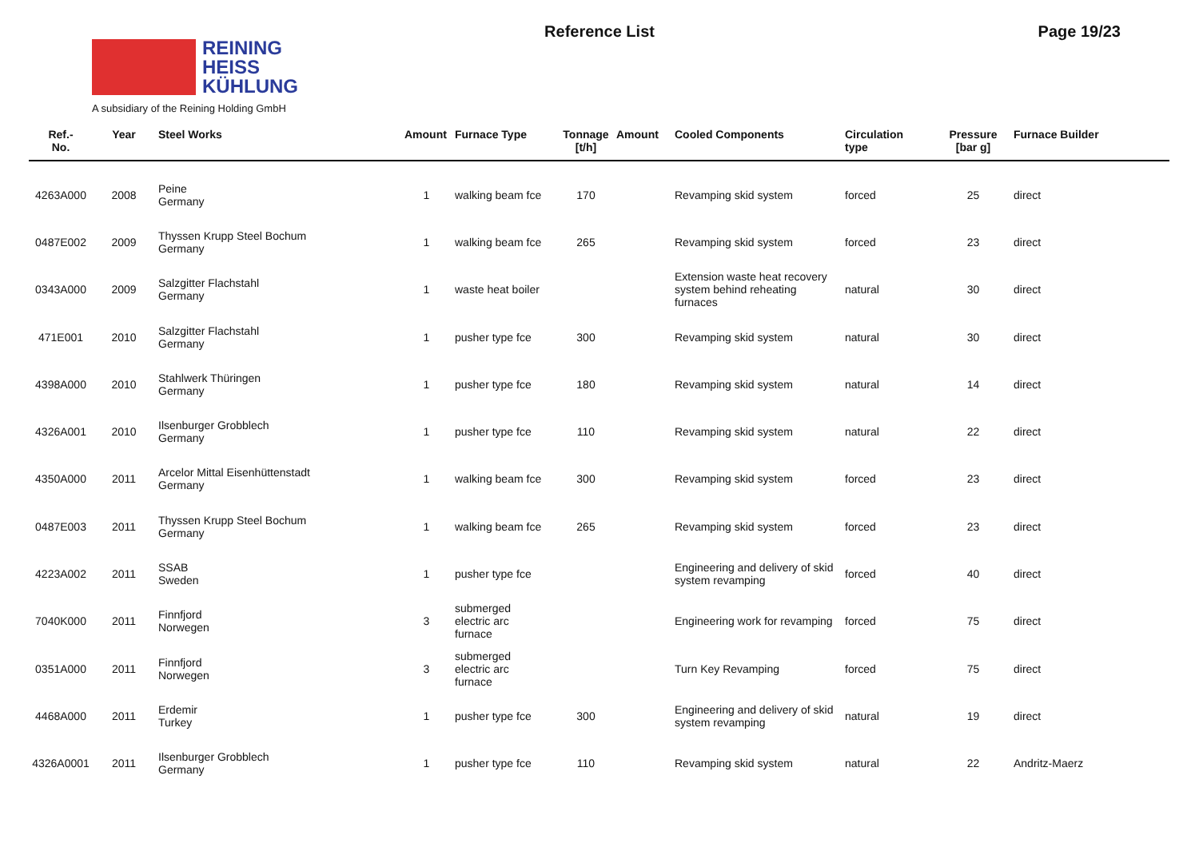REINING
HEISS
KÜHLUNG
A subsidiary of the Reining Holding GmbH
Reference List Page 19/23
| Ref.- No. | Year | Steel Works | Amount | Furnace Type | Tonnage [t/h] | Amount | Cooled Components | Circulation type | Pressure [bar g] | Furnace Builder |
| --- | --- | --- | --- | --- | --- | --- | --- | --- | --- | --- |
| 4263A000 | 2008 | Peine Germany | 1 | walking beam fce | 170 | | Revamping skid system | forced | 25 | direct |
| 0487E002 | 2009 | Thyssen Krupp Steel Bochum Germany | 1 | walking beam fce | 265 | | Revamping skid system | forced | 23 | direct |
| 0343A000 | 2009 | Salzgitter Flachstahl Germany | 1 | waste heat boiler | | | Extension waste heat recovery system behind reheating furnaces | natural | 30 | direct |
| 471E001 | 2010 | Salzgitter Flachstahl Germany | 1 | pusher type fce | 300 | | Revamping skid system | natural | 30 | direct |
| 4398A000 | 2010 | Stahlwerk Thüringen Germany | 1 | pusher type fce | 180 | | Revamping skid system | natural | 14 | direct |
| 4326A001 | 2010 | Ilsenburger Grobblech Germany | 1 | pusher type fce | 110 | | Revamping skid system | natural | 22 | direct |
| 4350A000 | 2011 | Arcelor Mittal Eisenhüttenstadt Germany | 1 | walking beam fce | 300 | | Revamping skid system | forced | 23 | direct |
| 0487E003 | 2011 | Thyssen Krupp Steel Bochum Germany | 1 | walking beam fce | 265 | | Revamping skid system | forced | 23 | direct |
| 4223A002 | 2011 | SSAB Sweden | 1 | pusher type fce | | | Engineering and delivery of skid system revamping | forced | 40 | direct |
| 7040K000 | 2011 | Finnfjord Norwegen | 3 | submerged electric arc furnace | | | Engineering work for revamping | forced | 75 | direct |
| 0351A000 | 2011 | Finnfjord Norwegen | 3 | submerged electric arc furnace | | | Turn Key Revamping | forced | 75 | direct |
| 4468A000 | 2011 | Erdemir Turkey | 1 | pusher type fce | 300 | | Engineering and delivery of skid system revamping | natural | 19 | direct |
| 4326A0001 | 2011 | Ilsenburger Grobblech Germany | 1 | pusher type fce | 110 | | Revamping skid system | natural | 22 | Andritz-Maerz |